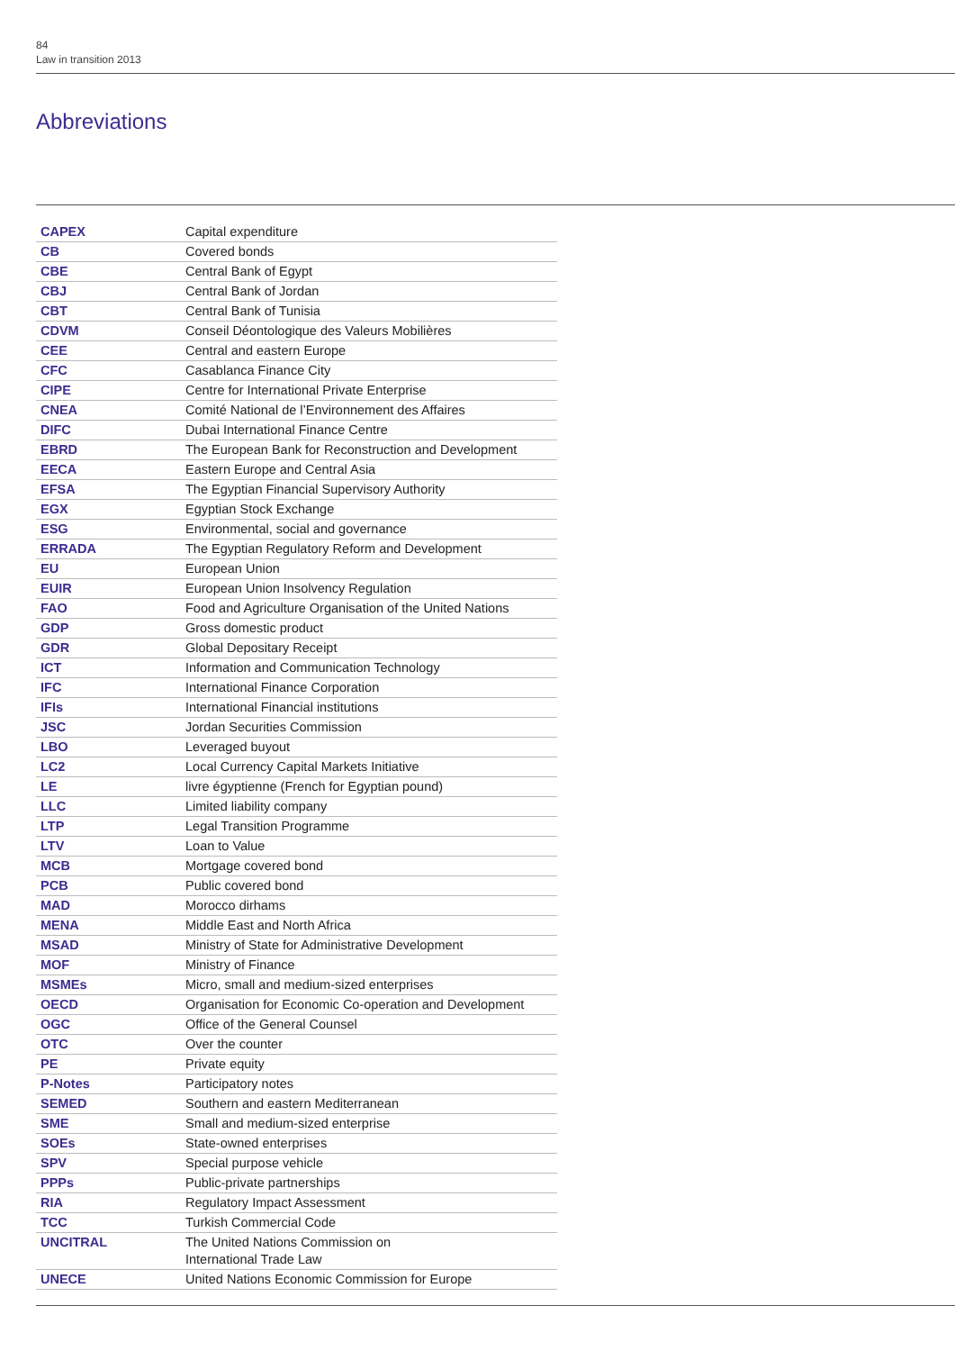84
Law in transition 2013
Abbreviations
| CAPEX | Capital expenditure |
| CB | Covered bonds |
| CBE | Central Bank of Egypt |
| CBJ | Central Bank of Jordan |
| CBT | Central Bank of Tunisia |
| CDVM | Conseil Déontologique des Valeurs Mobilières |
| CEE | Central and eastern Europe |
| CFC | Casablanca Finance City |
| CIPE | Centre for International Private Enterprise |
| CNEA | Comité National de l’Environnement des Affaires |
| DIFC | Dubai International Finance Centre |
| EBRD | The European Bank for Reconstruction and Development |
| EECA | Eastern Europe and Central Asia |
| EFSA | The Egyptian Financial Supervisory Authority |
| EGX | Egyptian Stock Exchange |
| ESG | Environmental, social and governance |
| ERRADA | The Egyptian Regulatory Reform and Development |
| EU | European Union |
| EUIR | European Union Insolvency Regulation |
| FAO | Food and Agriculture Organisation of the United Nations |
| GDP | Gross domestic product |
| GDR | Global Depositary Receipt |
| ICT | Information and Communication Technology |
| IFC | International Finance Corporation |
| IFIs | International Financial institutions |
| JSC | Jordan Securities Commission |
| LBO | Leveraged buyout |
| LC2 | Local Currency Capital Markets Initiative |
| LE | livre égyptienne (French for Egyptian pound) |
| LLC | Limited liability company |
| LTP | Legal Transition Programme |
| LTV | Loan to Value |
| MCB | Mortgage covered bond |
| PCB | Public covered bond |
| MAD | Morocco dirhams |
| MENA | Middle East and North Africa |
| MSAD | Ministry of State for Administrative Development |
| MOF | Ministry of Finance |
| MSMEs | Micro, small and medium-sized enterprises |
| OECD | Organisation for Economic Co-operation and Development |
| OGC | Office of the General Counsel |
| OTC | Over the counter |
| PE | Private equity |
| P-Notes | Participatory notes |
| SEMED | Southern and eastern Mediterranean |
| SME | Small and medium-sized enterprise |
| SOEs | State-owned enterprises |
| SPV | Special purpose vehicle |
| PPPs | Public-private partnerships |
| RIA | Regulatory Impact Assessment |
| TCC | Turkish Commercial Code |
| UNCITRAL | The United Nations Commission on International Trade Law |
| UNECE | United Nations Economic Commission for Europe |